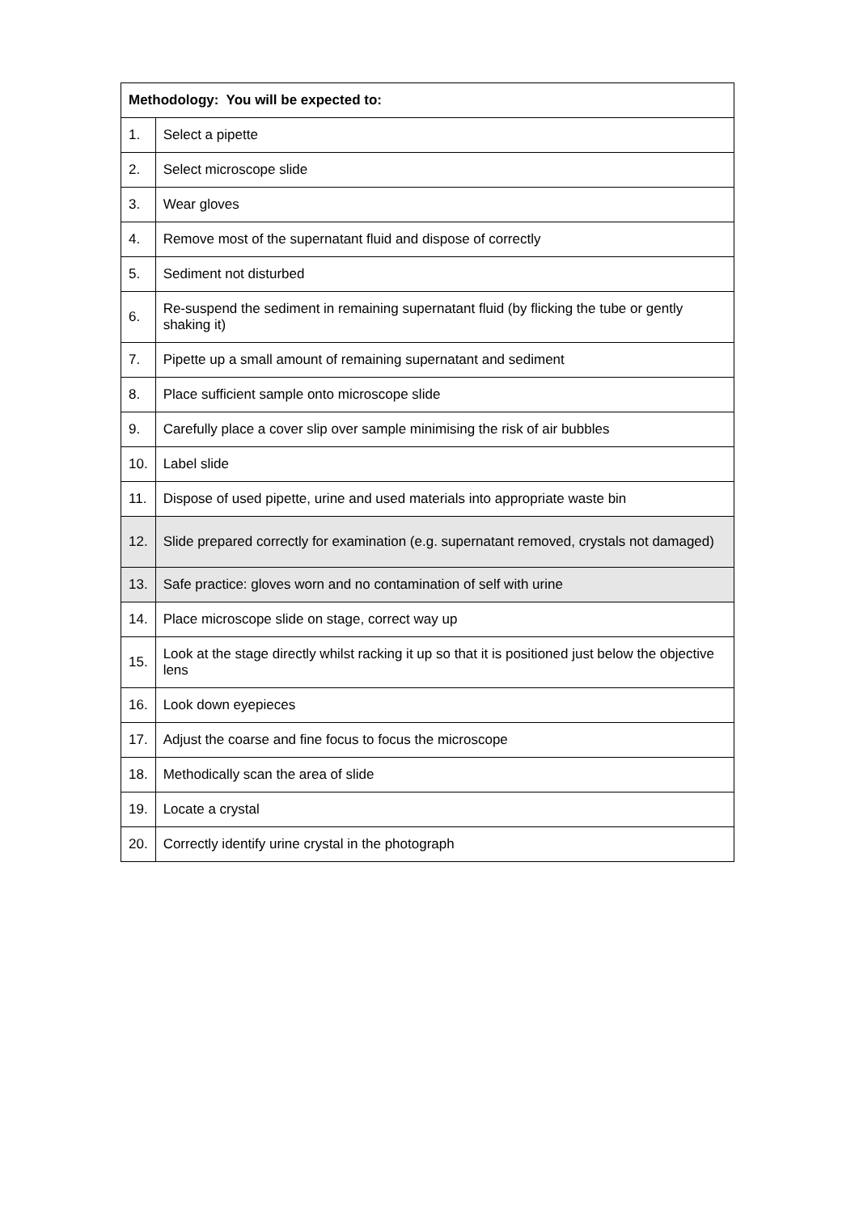| Methodology: You will be expected to: | |
| --- | --- |
| 1. | Select a pipette |
| 2. | Select microscope slide |
| 3. | Wear gloves |
| 4. | Remove most of the supernatant fluid and dispose of correctly |
| 5. | Sediment not disturbed |
| 6. | Re-suspend the sediment in remaining supernatant fluid (by flicking the tube or gently shaking it) |
| 7. | Pipette up a small amount of remaining supernatant and sediment |
| 8. | Place sufficient sample onto microscope slide |
| 9. | Carefully place a cover slip over sample minimising the risk of air bubbles |
| 10. | Label slide |
| 11. | Dispose of used pipette, urine and used materials into appropriate waste bin |
| 12. | Slide prepared correctly for examination (e.g. supernatant removed, crystals not damaged) |
| 13. | Safe practice: gloves worn and no contamination of self with urine |
| 14. | Place microscope slide on stage, correct way up |
| 15. | Look at the stage directly whilst racking it up so that it is positioned just below the objective lens |
| 16. | Look down eyepieces |
| 17. | Adjust the coarse and fine focus to focus the microscope |
| 18. | Methodically scan the area of slide |
| 19. | Locate a crystal |
| 20. | Correctly identify urine crystal in the photograph |